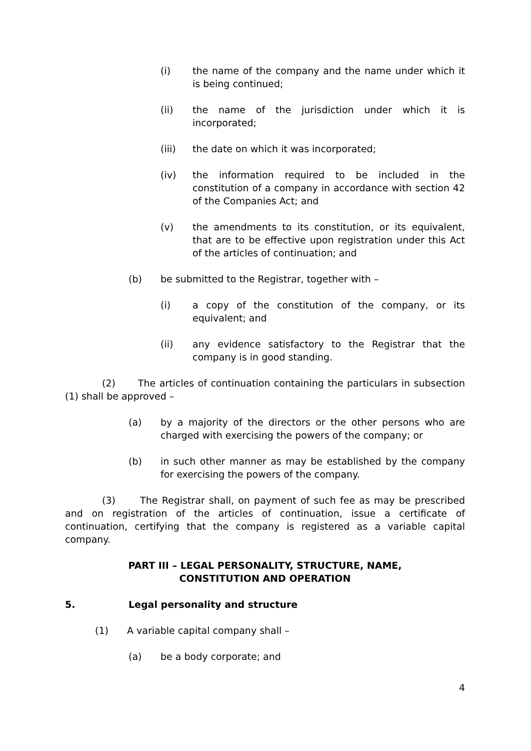(i) the name of the company and the name under which it is being continued;
(ii) the name of the jurisdiction under which it is incorporated;
(iii) the date on which it was incorporated;
(iv) the information required to be included in the constitution of a company in accordance with section 42 of the Companies Act; and
(v) the amendments to its constitution, or its equivalent, that are to be effective upon registration under this Act of the articles of continuation; and
(b) be submitted to the Registrar, together with –
(i) a copy of the constitution of the company, or its equivalent; and
(ii) any evidence satisfactory to the Registrar that the company is in good standing.
(2) The articles of continuation containing the particulars in subsection (1) shall be approved –
(a) by a majority of the directors or the other persons who are charged with exercising the powers of the company; or
(b) in such other manner as may be established by the company for exercising the powers of the company.
(3) The Registrar shall, on payment of such fee as may be prescribed and on registration of the articles of continuation, issue a certificate of continuation, certifying that the company is registered as a variable capital company.
PART III – LEGAL PERSONALITY, STRUCTURE, NAME,
CONSTITUTION AND OPERATION
5. Legal personality and structure
(1) A variable capital company shall –
(a) be a body corporate; and
4